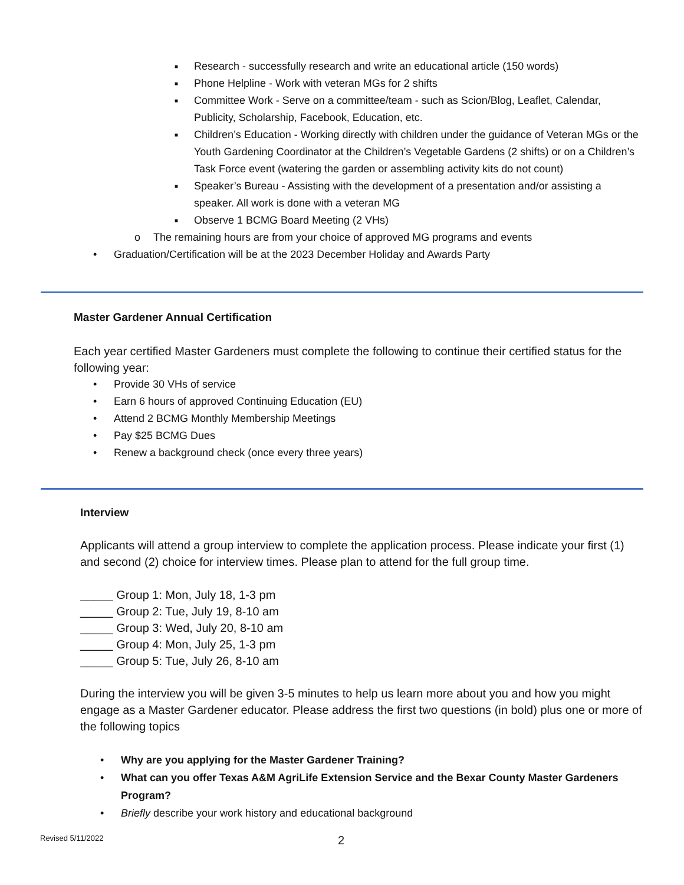■ Research - successfully research and write an educational article (150 words)
■ Phone Helpline - Work with veteran MGs for 2 shifts
■ Committee Work - Serve on a committee/team - such as Scion/Blog, Leaflet, Calendar, Publicity, Scholarship, Facebook, Education, etc.
■ Children’s Education - Working directly with children under the guidance of Veteran MGs or the Youth Gardening Coordinator at the Children’s Vegetable Gardens (2 shifts) or on a Children’s Task Force event (watering the garden or assembling activity kits do not count)
■ Speaker’s Bureau - Assisting with the development of a presentation and/or assisting a speaker. All work is done with a veteran MG
■ Observe 1 BCMG Board Meeting (2 VHs)
o The remaining hours are from your choice of approved MG programs and events
• Graduation/Certification will be at the 2023 December Holiday and Awards Party
Master Gardener Annual Certification
Each year certified Master Gardeners must complete the following to continue their certified status for the following year:
• Provide 30 VHs of service
• Earn 6 hours of approved Continuing Education (EU)
• Attend 2 BCMG Monthly Membership Meetings
• Pay $25 BCMG Dues
• Renew a background check (once every three years)
Interview
Applicants will attend a group interview to complete the application process. Please indicate your first (1) and second (2) choice for interview times. Please plan to attend for the full group time.
_____ Group 1: Mon, July 18, 1-3 pm
_____ Group 2: Tue, July 19, 8-10 am
_____ Group 3: Wed, July 20, 8-10 am
_____ Group 4: Mon, July 25, 1-3 pm
_____ Group 5: Tue, July 26, 8-10 am
During the interview you will be given 3-5 minutes to help us learn more about you and how you might engage as a Master Gardener educator. Please address the first two questions (in bold) plus one or more of the following topics
• Why are you applying for the Master Gardener Training?
• What can you offer Texas A&M AgriLife Extension Service and the Bexar County Master Gardeners Program?
• Briefly describe your work history and educational background
Revised 5/11/2022 2